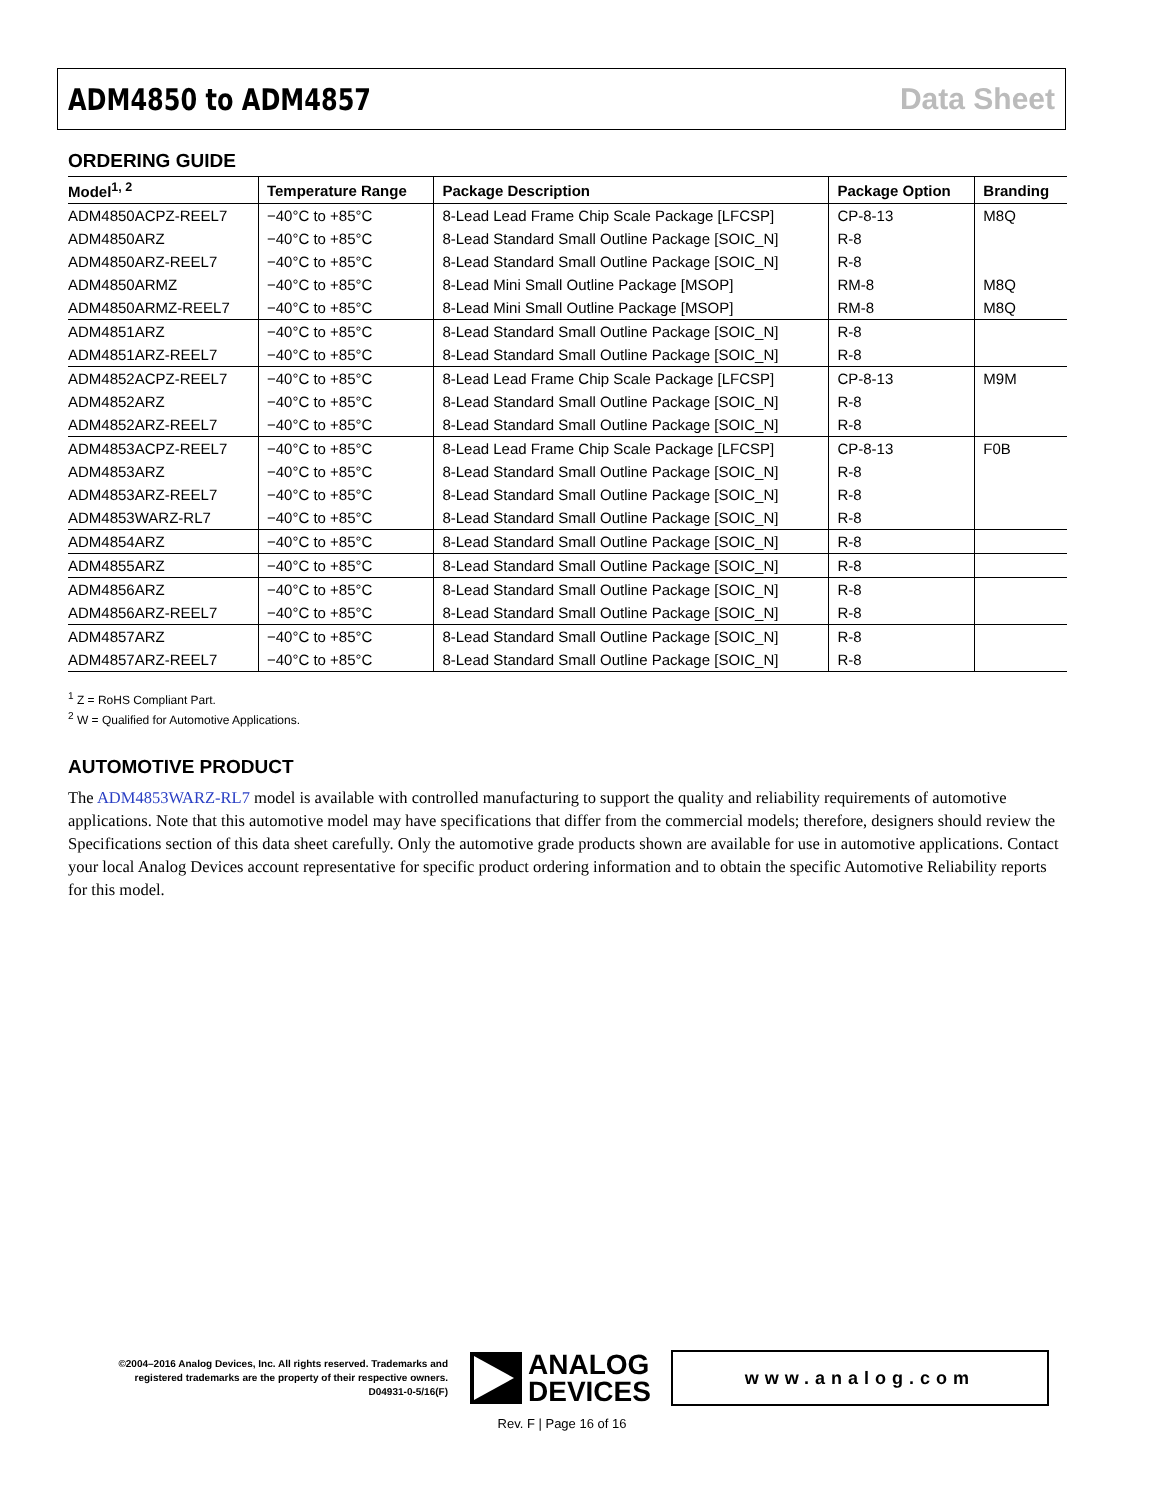ADM4850 to ADM4857 Data Sheet
ORDERING GUIDE
| Model<sup>1, 2</sup> | Temperature Range | Package Description | Package Option | Branding |
| --- | --- | --- | --- | --- |
| ADM4850ACPZ-REEL7 | −40°C to +85°C | 8-Lead Lead Frame Chip Scale Package [LFCSP] | CP-8-13 | M8Q |
| ADM4850ARZ | −40°C to +85°C | 8-Lead Standard Small Outline Package [SOIC_N] | R-8 | |
| ADM4850ARZ-REEL7 | −40°C to +85°C | 8-Lead Standard Small Outline Package [SOIC_N] | R-8 | |
| ADM4850ARMZ | −40°C to +85°C | 8-Lead Mini Small Outline Package [MSOP] | RM-8 | M8Q |
| ADM4850ARMZ-REEL7 | −40°C to +85°C | 8-Lead Mini Small Outline Package [MSOP] | RM-8 | M8Q |
| ADM4851ARZ | −40°C to +85°C | 8-Lead Standard Small Outline Package [SOIC_N] | R-8 | |
| ADM4851ARZ-REEL7 | −40°C to +85°C | 8-Lead Standard Small Outline Package [SOIC_N] | R-8 | |
| ADM4852ACPZ-REEL7 | −40°C to +85°C | 8-Lead Lead Frame Chip Scale Package [LFCSP] | CP-8-13 | M9M |
| ADM4852ARZ | −40°C to +85°C | 8-Lead Standard Small Outline Package [SOIC_N] | R-8 | |
| ADM4852ARZ-REEL7 | −40°C to +85°C | 8-Lead Standard Small Outline Package [SOIC_N] | R-8 | |
| ADM4853ACPZ-REEL7 | −40°C to +85°C | 8-Lead Lead Frame Chip Scale Package [LFCSP] | CP-8-13 | F0B |
| ADM4853ARZ | −40°C to +85°C | 8-Lead Standard Small Outline Package [SOIC_N] | R-8 | |
| ADM4853ARZ-REEL7 | −40°C to +85°C | 8-Lead Standard Small Outline Package [SOIC_N] | R-8 | |
| ADM4853WARZ-RL7 | −40°C to +85°C | 8-Lead Standard Small Outline Package [SOIC_N] | R-8 | |
| ADM4854ARZ | −40°C to +85°C | 8-Lead Standard Small Outline Package [SOIC_N] | R-8 | |
| ADM4855ARZ | −40°C to +85°C | 8-Lead Standard Small Outline Package [SOIC_N] | R-8 | |
| ADM4856ARZ | −40°C to +85°C | 8-Lead Standard Small Outline Package [SOIC_N] | R-8 | |
| ADM4856ARZ-REEL7 | −40°C to +85°C | 8-Lead Standard Small Outline Package [SOIC_N] | R-8 | |
| ADM4857ARZ | −40°C to +85°C | 8-Lead Standard Small Outline Package [SOIC_N] | R-8 | |
| ADM4857ARZ-REEL7 | −40°C to +85°C | 8-Lead Standard Small Outline Package [SOIC_N] | R-8 | |
<sup>1</sup> Z = RoHS Compliant Part.
<sup>2</sup> W = Qualified for Automotive Applications.
AUTOMOTIVE PRODUCT
The ADM4853WARZ-RL7 model is available with controlled manufacturing to support the quality and reliability requirements of automotive applications. Note that this automotive model may have specifications that differ from the commercial models; therefore, designers should review the Specifications section of this data sheet carefully. Only the automotive grade products shown are available for use in automotive applications. Contact your local Analog Devices account representative for specific product ordering information and to obtain the specific Automotive Reliability reports for this model.
©2004–2016 Analog Devices, Inc. All rights reserved. Trademarks and registered trademarks are the property of their respective owners.
D04931-0-5/16(F)
ANALOG
DEVICES
www.analog.com
Rev. F | Page 16 of 16